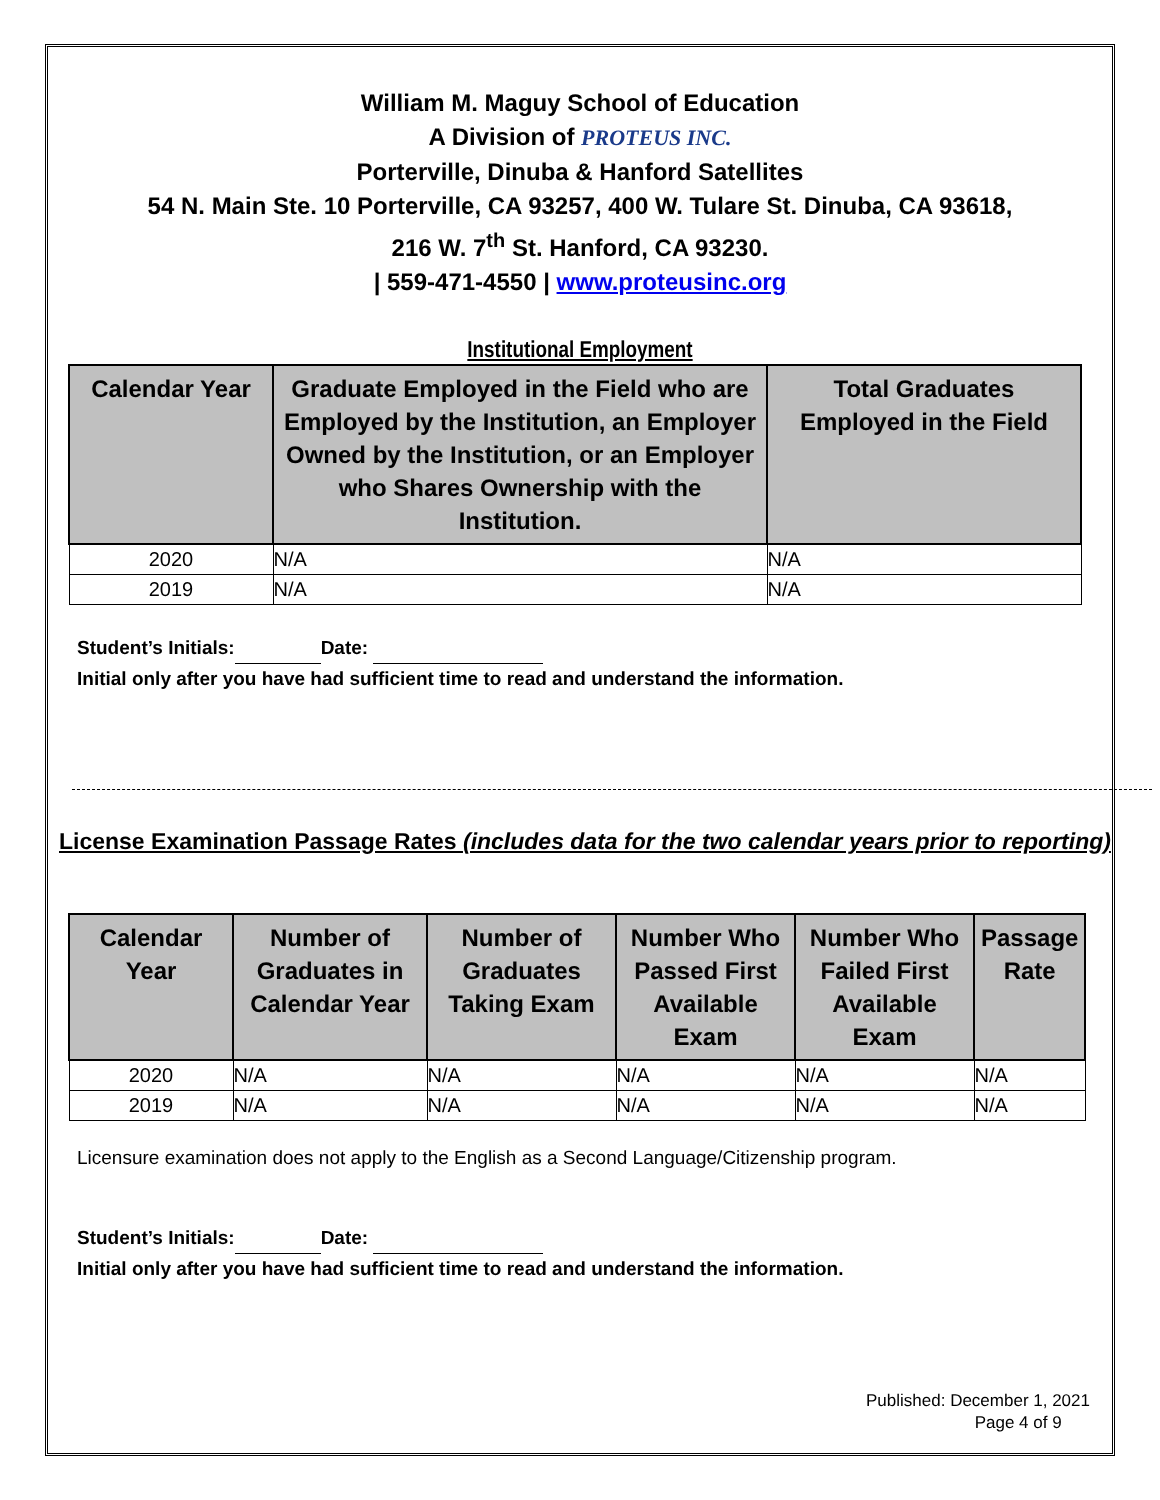William M. Maguy School of Education
A Division of PROTEUS INC.
Porterville, Dinuba & Hanford Satellites
54 N. Main Ste. 10 Porterville, CA 93257, 400 W. Tulare St. Dinuba, CA 93618,
216 W. 7<sup>th</sup> St. Hanford, CA 93230.
| 559-471-4550 | www.proteusinc.org
Institutional Employment
| Calendar Year | Graduate Employed in the Field who are Employed by the Institution, an Employer Owned by the Institution, or an Employer who Shares Ownership with the Institution. | Total Graduates Employed in the Field |
| --- | --- | --- |
| 2020 | N/A | N/A |
| 2019 | N/A | N/A |
Student’s Initials: Date:
Initial only after you have had sufficient time to read and understand the information.
License Examination Passage Rates (includes data for the two calendar years prior to reporting)
| Calendar Year | Number of Graduates in Calendar Year | Number of Graduates Taking Exam | Number Who Passed First Available Exam | Number Who Failed First Available Exam | Passage Rate |
| --- | --- | --- | --- | --- | --- |
| 2020 | N/A | N/A | N/A | N/A | N/A |
| 2019 | N/A | N/A | N/A | N/A | N/A |
Licensure examination does not apply to the English as a Second Language/Citizenship program.
Student’s Initials: Date:
Initial only after you have had sufficient time to read and understand the information.
Published: December 1, 2021
Page 4 of 9